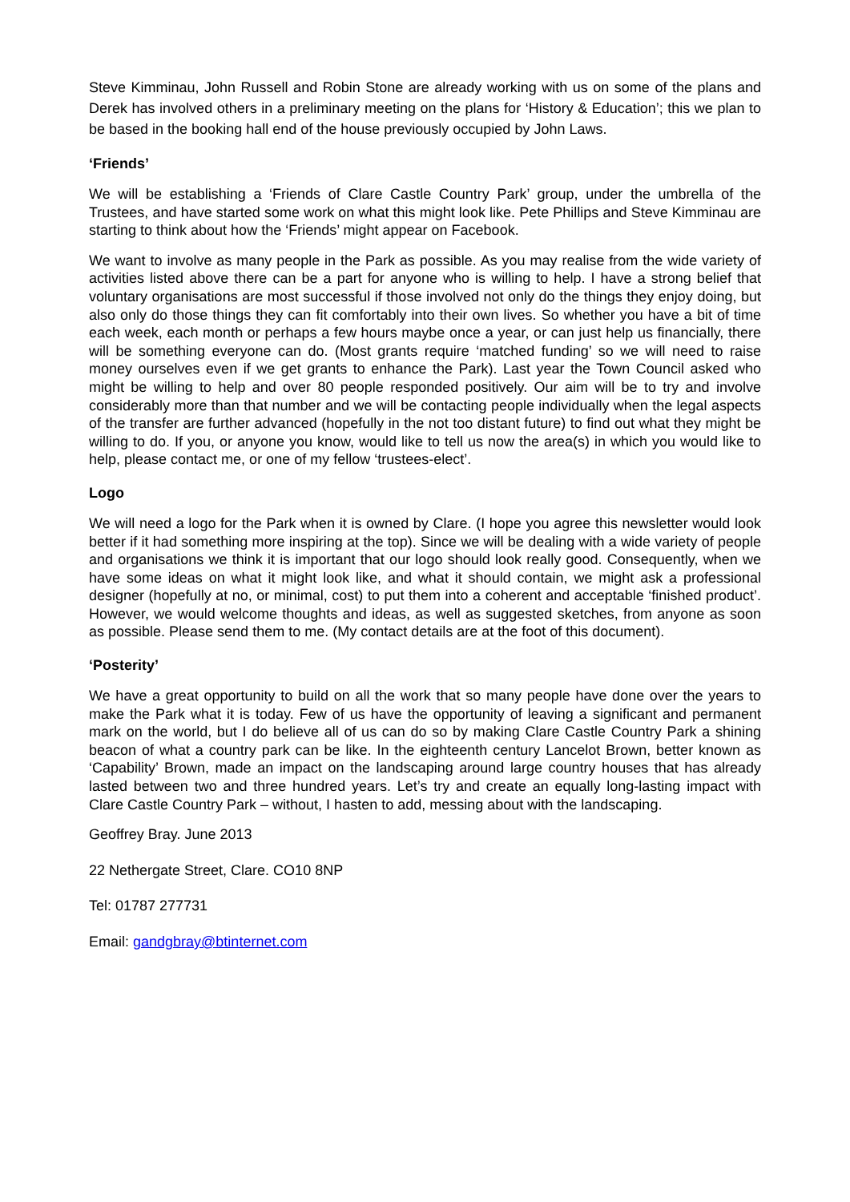Steve Kimminau, John Russell and Robin Stone are already working with us on some of the plans and Derek has involved others in a preliminary meeting on the plans for ‘History & Education’; this we plan to be based in the booking hall end of the house previously occupied by John Laws.
‘Friends’
We will be establishing a ‘Friends of Clare Castle Country Park’ group, under the umbrella of the Trustees, and have started some work on what this might look like. Pete Phillips and Steve Kimminau are starting to think about how the ‘Friends’ might appear on Facebook.
We want to involve as many people in the Park as possible. As you may realise from the wide variety of activities listed above there can be a part for anyone who is willing to help. I have a strong belief that voluntary organisations are most successful if those involved not only do the things they enjoy doing, but also only do those things they can fit comfortably into their own lives. So whether you have a bit of time each week, each month or perhaps a few hours maybe once a year, or can just help us financially, there will be something everyone can do. (Most grants require ‘matched funding’ so we will need to raise money ourselves even if we get grants to enhance the Park). Last year the Town Council asked who might be willing to help and over 80 people responded positively. Our aim will be to try and involve considerably more than that number and we will be contacting people individually when the legal aspects of the transfer are further advanced (hopefully in the not too distant future) to find out what they might be willing to do. If you, or anyone you know, would like to tell us now the area(s) in which you would like to help, please contact me, or one of my fellow ‘trustees-elect’.
Logo
We will need a logo for the Park when it is owned by Clare. (I hope you agree this newsletter would look better if it had something more inspiring at the top). Since we will be dealing with a wide variety of people and organisations we think it is important that our logo should look really good. Consequently, when we have some ideas on what it might look like, and what it should contain, we might ask a professional designer (hopefully at no, or minimal, cost) to put them into a coherent and acceptable ‘finished product’. However, we would welcome thoughts and ideas, as well as suggested sketches, from anyone as soon as possible. Please send them to me. (My contact details are at the foot of this document).
‘Posterity’
We have a great opportunity to build on all the work that so many people have done over the years to make the Park what it is today. Few of us have the opportunity of leaving a significant and permanent mark on the world, but I do believe all of us can do so by making Clare Castle Country Park a shining beacon of what a country park can be like. In the eighteenth century Lancelot Brown, better known as ‘Capability’ Brown, made an impact on the landscaping around large country houses that has already lasted between two and three hundred years. Let’s try and create an equally long-lasting impact with Clare Castle Country Park – without, I hasten to add, messing about with the landscaping.
Geoffrey Bray. June 2013
22 Nethergate Street, Clare. CO10 8NP
Tel: 01787 277731
Email: gandgbray@btinternet.com